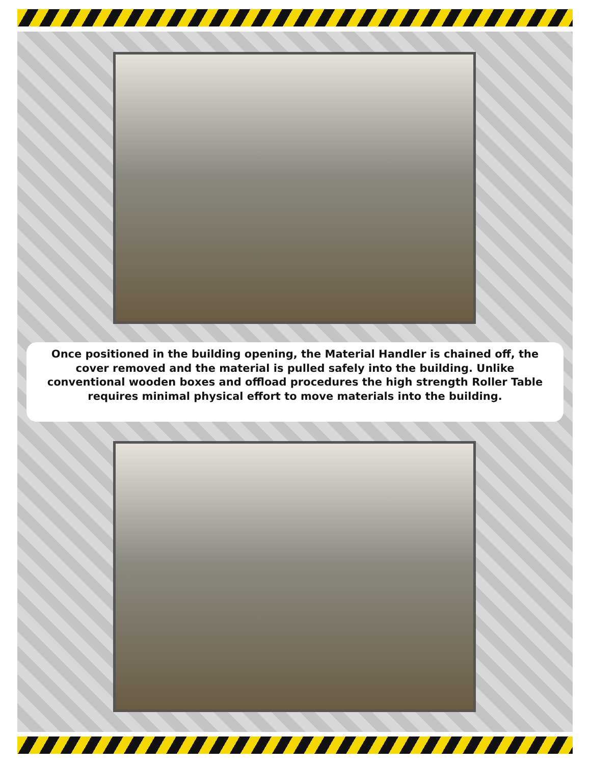Once positioned in the building opening, the Material Handler is chained off, the cover removed and the material is pulled safely into the building. Unlike conventional wooden boxes and offload procedures the high strength Roller Table requires minimal physical effort to move materials into the building.